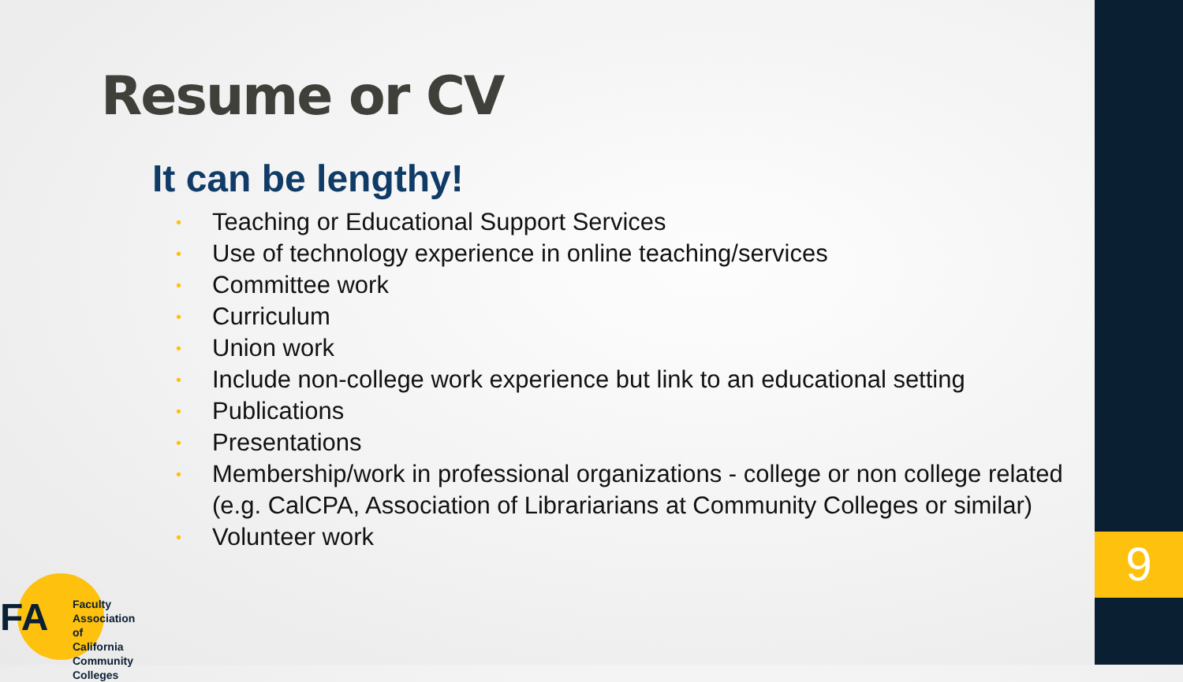9
Resume or CV
It can be lengthy!
• Teaching or Educational Support Services
• Use of technology experience in online teaching/services
• Committee work
• Curriculum
• Union work
• Include non-college work experience but link to an educational setting
• Publications
• Presentations
• Membership/work in professional organizations - college or non college related (e.g. CalCPA, Association of Librariarians at Community Colleges or similar)
• Volunteer work
FA
Faculty Association
of California
Community Colleges